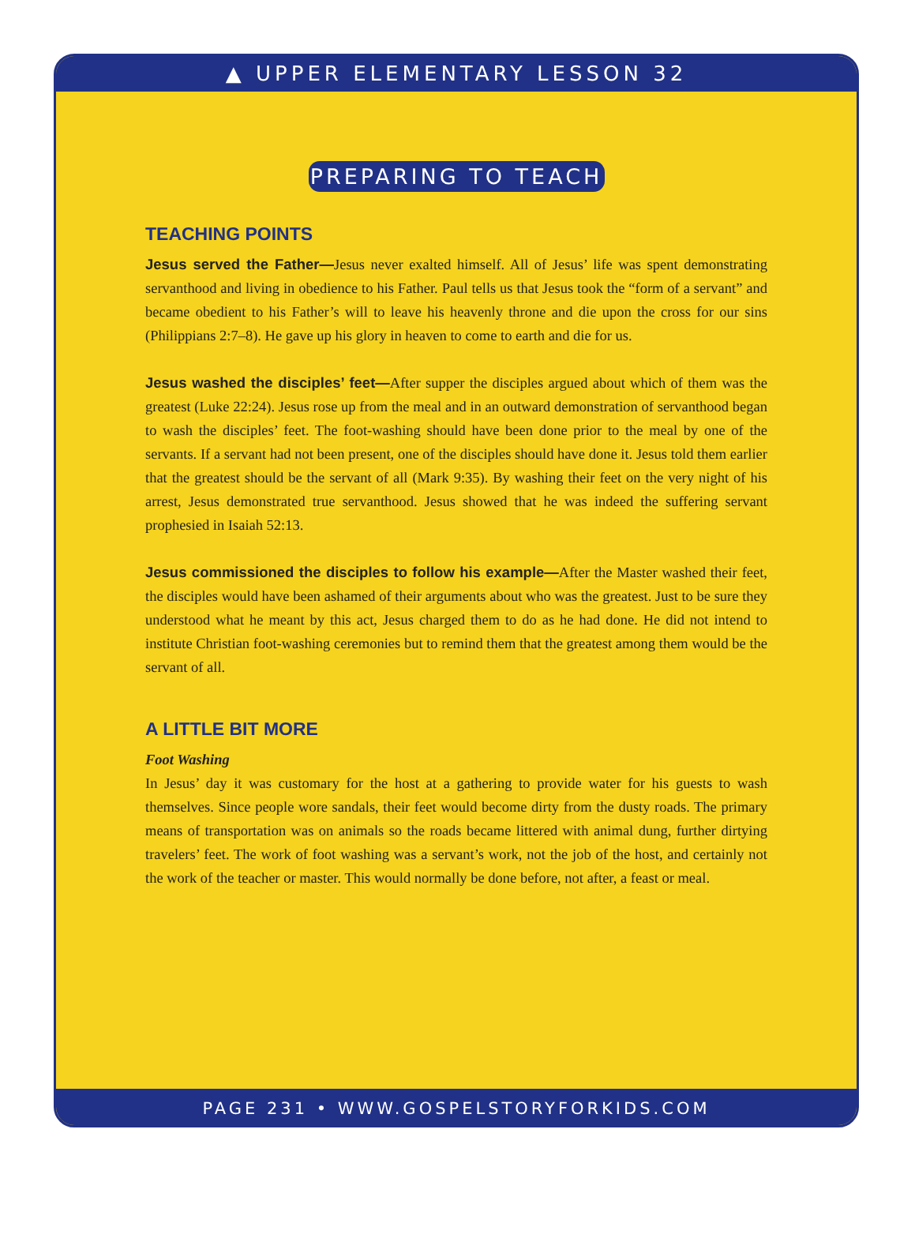▲ UPPER ELEMENTARY LESSON 32
PREPARING TO TEACH
TEACHING POINTS
Jesus served the Father—Jesus never exalted himself. All of Jesus’ life was spent demonstrating servanthood and living in obedience to his Father. Paul tells us that Jesus took the “form of a servant” and became obedient to his Father’s will to leave his heavenly throne and die upon the cross for our sins (Philippians 2:7–8). He gave up his glory in heaven to come to earth and die for us.
Jesus washed the disciples’ feet—After supper the disciples argued about which of them was the greatest (Luke 22:24). Jesus rose up from the meal and in an outward demonstration of servanthood began to wash the disciples’ feet. The foot-washing should have been done prior to the meal by one of the servants. If a servant had not been present, one of the disciples should have done it. Jesus told them earlier that the greatest should be the servant of all (Mark 9:35). By washing their feet on the very night of his arrest, Jesus demonstrated true servanthood. Jesus showed that he was indeed the suffering servant prophesied in Isaiah 52:13.
Jesus commissioned the disciples to follow his example—After the Master washed their feet, the disciples would have been ashamed of their arguments about who was the greatest. Just to be sure they understood what he meant by this act, Jesus charged them to do as he had done. He did not intend to institute Christian foot-washing ceremonies but to remind them that the greatest among them would be the servant of all.
A LITTLE BIT MORE
Foot Washing
In Jesus’ day it was customary for the host at a gathering to provide water for his guests to wash themselves. Since people wore sandals, their feet would become dirty from the dusty roads. The primary means of transportation was on animals so the roads became littered with animal dung, further dirtying travelers’ feet. The work of foot washing was a servant’s work, not the job of the host, and certainly not the work of the teacher or master. This would normally be done before, not after, a feast or meal.
PAGE 231 • WWW.GOSPELSTORYFORKIDS.COM